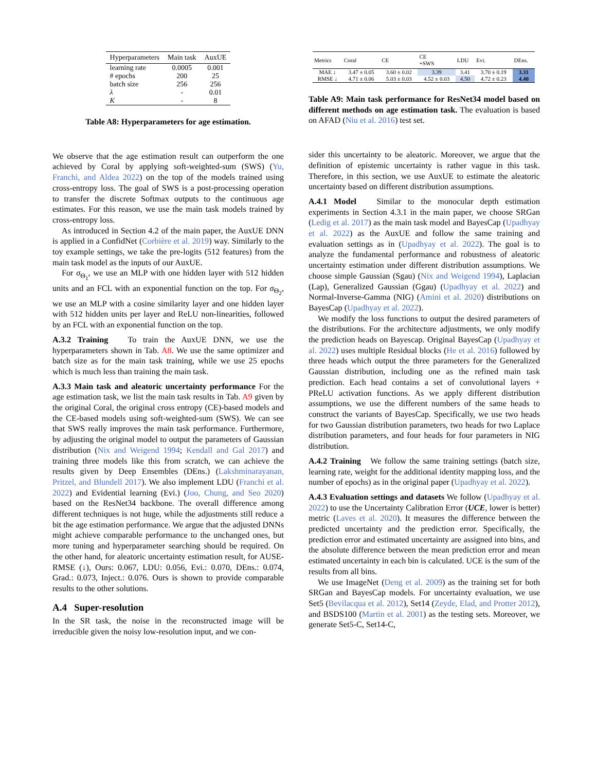| Hyperparameters | Main task | AuxUE |
| --- | --- | --- |
| learning rate | 0.0005 | 0.001 |
| # epochs | 200 | 25 |
| batch size | 256 | 256 |
| λ | - | 0.01 |
| K | - | 8 |
Table A8: Hyperparameters for age estimation.
We observe that the age estimation result can outperform the one achieved by Coral by applying soft-weighted-sum (SWS) (Yu, Franchi, and Aldea 2022) on the top of the models trained using cross-entropy loss. The goal of SWS is a post-processing operation to transfer the discrete Softmax outputs to the continuous age estimates. For this reason, we use the main task models trained by cross-entropy loss.
As introduced in Section 4.2 of the main paper, the AuxUE DNN is applied in a ConfidNet (Corbière et al. 2019) way. Similarly to the toy example settings, we take the pre-logits (512 features) from the main task model as the inputs of our AuxUE.
For σ<sub>Θ<sub>1</sub></sub>, we use an MLP with one hidden layer with 512 hidden units and an FCL with an exponential function on the top. For σ<sub>Θ<sub>2</sub></sub>, we use an MLP with a cosine similarity layer and one hidden layer with 512 hidden units per layer and ReLU non-linearities, followed by an FCL with an exponential function on the top.
A.3.2 Training
To train the AuxUE DNN, we use the hyperparameters shown in Tab. A8. We use the same optimizer and batch size as for the main task training, while we use 25 epochs which is much less than training the main task.
A.3.3 Main task and aleatoric uncertainty performance
For the age estimation task, we list the main task results in Tab. A9 given by the original Coral, the original cross entropy (CE)-based models and the CE-based models using soft-weighted-sum (SWS). We can see that SWS really improves the main task performance. Furthermore, by adjusting the original model to output the parameters of Gaussian distribution (Nix and Weigend 1994; Kendall and Gal 2017) and training three models like this from scratch, we can achieve the results given by Deep Ensembles (DEns.) (Lakshminarayanan, Pritzel, and Blundell 2017). We also implement LDU (Franchi et al. 2022) and Evidential learning (Evi.) (Joo, Chung, and Seo 2020) based on the ResNet34 backbone. The overall difference among different techniques is not huge, while the adjustments still reduce a bit the age estimation performance. We argue that the adjusted DNNs might achieve comparable performance to the unchanged ones, but more tuning and hyperparameter searching should be required. On the other hand, for aleatoric uncertainty estimation result, for AUSE-RMSE (↓), Ours: 0.067, LDU: 0.056, Evi.: 0.070, DEns.: 0.074, Grad.: 0.073, Inject.: 0.076. Ours is shown to provide comparable results to the other solutions.
A.4 Super-resolution
In the SR task, the noise in the reconstructed image will be irreducible given the noisy low-resolution input, and we con-
| Metrics | Coral | CE | CE +SWS | LDU | Evi. | DEns. |
| --- | --- | --- | --- | --- | --- | --- |
| MAE ↓ | 3.47 ± 0.05 | 3.60 ± 0.02 | 3.39 | 3.41 | 3.70 ± 0.19 | 3.31 |
| RMSE ↓ | 4.71 ± 0.06 | 5.03 ± 0.03 | 4.52 ± 0.03 | 4.50 | 4.72 ± 0.23 | 4.40 |
Table A9: Main task performance for ResNet34 model based on different methods on age estimation task. The evaluation is based on AFAD (Niu et al. 2016) test set.
sider this uncertainty to be aleatoric. Moreover, we argue that the definition of epistemic uncertainty is rather vague in this task. Therefore, in this section, we use AuxUE to estimate the aleatoric uncertainty based on different distribution assumptions.
A.4.1 Model
Similar to the monocular depth estimation experiments in Section 4.3.1 in the main paper, we choose SRGan (Ledig et al. 2017) as the main task model and BayesCap (Upadhyay et al. 2022) as the AuxUE and follow the same training and evaluation settings as in (Upadhyay et al. 2022). The goal is to analyze the fundamental performance and robustness of aleatoric uncertainty estimation under different distribution assumptions. We choose simple Gaussian (Sgau) (Nix and Weigend 1994), Laplacian (Lap), Generalized Gaussian (Ggau) (Upadhyay et al. 2022) and Normal-Inverse-Gamma (NIG) (Amini et al. 2020) distributions on BayesCap (Upadhyay et al. 2022).
We modify the loss functions to output the desired parameters of the distributions. For the architecture adjustments, we only modify the prediction heads on Bayescap. Original BayesCap (Upadhyay et al. 2022) uses multiple Residual blocks (He et al. 2016) followed by three heads which output the three parameters for the Generalized Gaussian distribution, including one as the refined main task prediction. Each head contains a set of convolutional layers + PReLU activation functions. As we apply different distribution assumptions, we use the different numbers of the same heads to construct the variants of BayesCap. Specifically, we use two heads for two Gaussian distribution parameters, two heads for two Laplace distribution parameters, and four heads for four parameters in NIG distribution.
A.4.2 Training
We follow the same training settings (batch size, learning rate, weight for the additional identity mapping loss, and the number of epochs) as in the original paper (Upadhyay et al. 2022).
A.4.3 Evaluation settings and datasets
We follow (Upadhyay et al. 2022) to use the Uncertainty Calibration Error (UCE, lower is better) metric (Laves et al. 2020). It measures the difference between the predicted uncertainty and the prediction error. Specifically, the prediction error and estimated uncertainty are assigned into bins, and the absolute difference between the mean prediction error and mean estimated uncertainty in each bin is calculated. UCE is the sum of the results from all bins.
We use ImageNet (Deng et al. 2009) as the training set for both SRGan and BayesCap models. For uncertainty evaluation, we use Set5 (Bevilacqua et al. 2012), Set14 (Zeyde, Elad, and Protter 2012), and BSDS100 (Martin et al. 2001) as the testing sets. Moreover, we generate Set5-C, Set14-C,